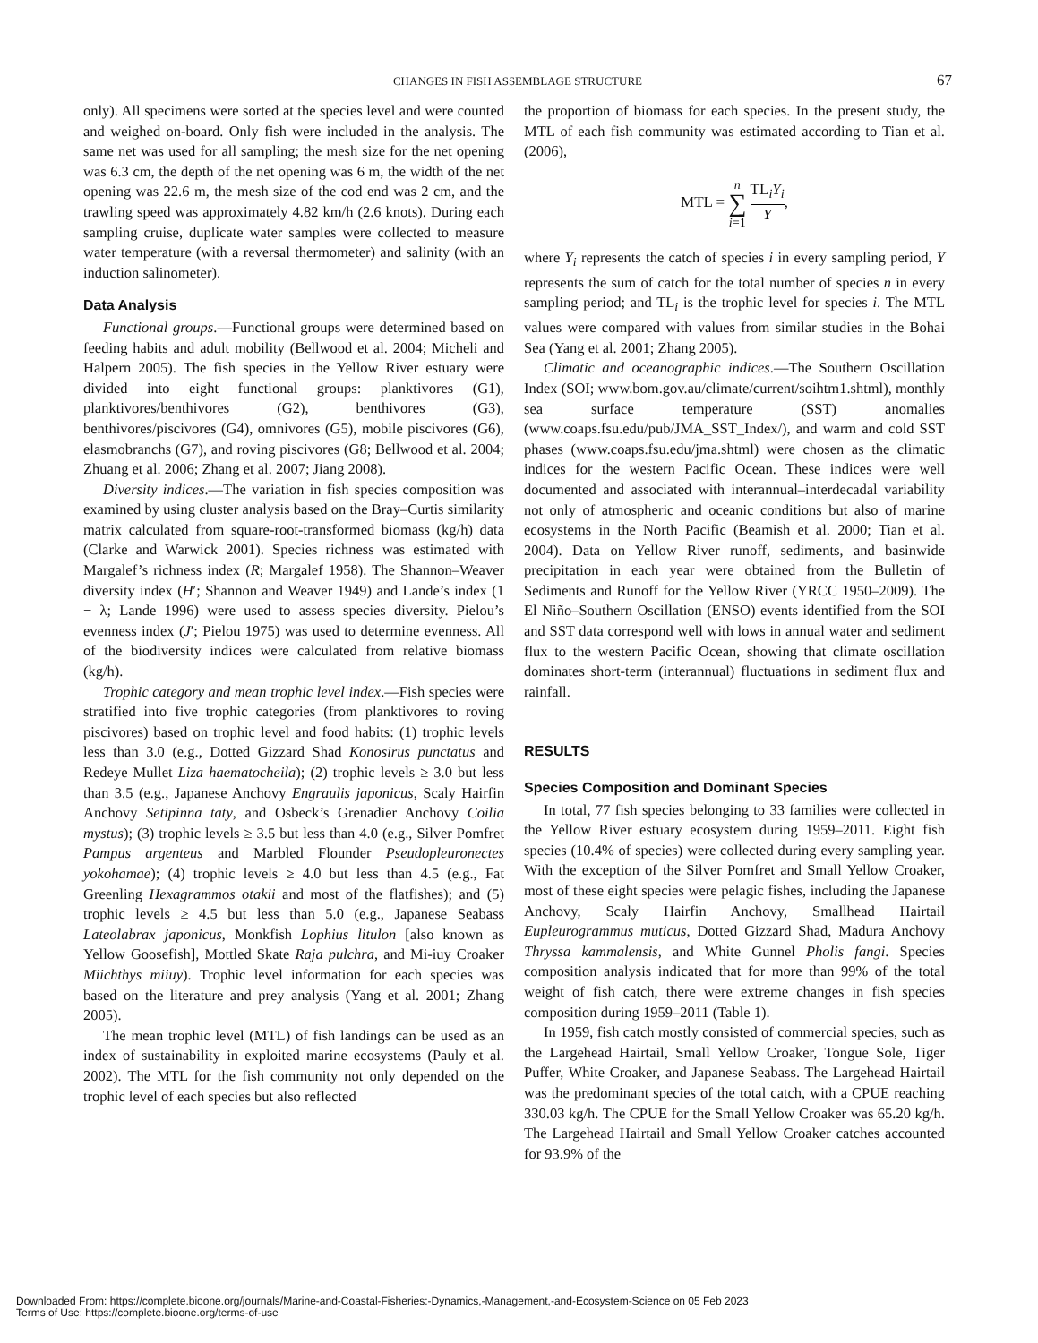CHANGES IN FISH ASSEMBLAGE STRUCTURE 67
only). All specimens were sorted at the species level and were counted and weighed on-board. Only fish were included in the analysis. The same net was used for all sampling; the mesh size for the net opening was 6.3 cm, the depth of the net opening was 6 m, the width of the net opening was 22.6 m, the mesh size of the cod end was 2 cm, and the trawling speed was approximately 4.82 km/h (2.6 knots). During each sampling cruise, duplicate water samples were collected to measure water temperature (with a reversal thermometer) and salinity (with an induction salinometer).
Data Analysis
Functional groups.—Functional groups were determined based on feeding habits and adult mobility (Bellwood et al. 2004; Micheli and Halpern 2005). The fish species in the Yellow River estuary were divided into eight functional groups: planktivores (G1), planktivores/benthivores (G2), benthivores (G3), benthivores/piscivores (G4), omnivores (G5), mobile piscivores (G6), elasmobranchs (G7), and roving piscivores (G8; Bellwood et al. 2004; Zhuang et al. 2006; Zhang et al. 2007; Jiang 2008).
Diversity indices.—The variation in fish species composition was examined by using cluster analysis based on the Bray–Curtis similarity matrix calculated from square-root-transformed biomass (kg/h) data (Clarke and Warwick 2001). Species richness was estimated with Margalef’s richness index (R; Margalef 1958). The Shannon–Weaver diversity index (H′; Shannon and Weaver 1949) and Lande’s index (1 − λ; Lande 1996) were used to assess species diversity. Pielou’s evenness index (J′; Pielou 1975) was used to determine evenness. All of the biodiversity indices were calculated from relative biomass (kg/h).
Trophic category and mean trophic level index.—Fish species were stratified into five trophic categories (from planktivores to roving piscivores) based on trophic level and food habits: (1) trophic levels less than 3.0 (e.g., Dotted Gizzard Shad Konosirus punctatus and Redeye Mullet Liza haematocheila); (2) trophic levels ≥ 3.0 but less than 3.5 (e.g., Japanese Anchovy Engraulis japonicus, Scaly Hairfin Anchovy Setipinna taty, and Osbeck’s Grenadier Anchovy Coilia mystus); (3) trophic levels ≥ 3.5 but less than 4.0 (e.g., Silver Pomfret Pampus argenteus and Marbled Flounder Pseudopleuronectes yokohamae); (4) trophic levels ≥ 4.0 but less than 4.5 (e.g., Fat Greenling Hexagrammos otakii and most of the flatfishes); and (5) trophic levels ≥ 4.5 but less than 5.0 (e.g., Japanese Seabass Lateolabrax japonicus, Monkfish Lophius litulon [also known as Yellow Goosefish], Mottled Skate Raja pulchra, and Mi-iuy Croaker Miichthys miiuy). Trophic level information for each species was based on the literature and prey analysis (Yang et al. 2001; Zhang 2005).
The mean trophic level (MTL) of fish landings can be used as an index of sustainability in exploited marine ecosystems (Pauly et al. 2002). The MTL for the fish community not only depended on the trophic level of each species but also reflected
the proportion of biomass for each species. In the present study, the MTL of each fish community was estimated according to Tian et al. (2006),
MTL = n
∑
i=1 TL<sub>i</sub>Y<sub>i</sub> Y,
where Y<sub>i</sub> represents the catch of species i in every sampling period, Y represents the sum of catch for the total number of species n in every sampling period; and TL<sub>i</sub> is the trophic level for species i. The MTL values were compared with values from similar studies in the Bohai Sea (Yang et al. 2001; Zhang 2005).
Climatic and oceanographic indices.—The Southern Oscillation Index (SOI; www.bom.gov.au/climate/current/soihtm1.shtml), monthly sea surface temperature (SST) anomalies (www.coaps.fsu.edu/pub/JMA_SST_Index/), and warm and cold SST phases (www.coaps.fsu.edu/jma.shtml) were chosen as the climatic indices for the western Pacific Ocean. These indices were well documented and associated with interannual–interdecadal variability not only of atmospheric and oceanic conditions but also of marine ecosystems in the North Pacific (Beamish et al. 2000; Tian et al. 2004). Data on Yellow River runoff, sediments, and basinwide precipitation in each year were obtained from the Bulletin of Sediments and Runoff for the Yellow River (YRCC 1950–2009). The El Niño–Southern Oscillation (ENSO) events identified from the SOI and SST data correspond well with lows in annual water and sediment flux to the western Pacific Ocean, showing that climate oscillation dominates short-term (interannual) fluctuations in sediment flux and rainfall.
RESULTS
Species Composition and Dominant Species
In total, 77 fish species belonging to 33 families were collected in the Yellow River estuary ecosystem during 1959–2011. Eight fish species (10.4% of species) were collected during every sampling year. With the exception of the Silver Pomfret and Small Yellow Croaker, most of these eight species were pelagic fishes, including the Japanese Anchovy, Scaly Hairfin Anchovy, Smallhead Hairtail Eupleurogrammus muticus, Dotted Gizzard Shad, Madura Anchovy Thryssa kammalensis, and White Gunnel Pholis fangi. Species composition analysis indicated that for more than 99% of the total weight of fish catch, there were extreme changes in fish species composition during 1959–2011 (Table 1).
In 1959, fish catch mostly consisted of commercial species, such as the Largehead Hairtail, Small Yellow Croaker, Tongue Sole, Tiger Puffer, White Croaker, and Japanese Seabass. The Largehead Hairtail was the predominant species of the total catch, with a CPUE reaching 330.03 kg/h. The CPUE for the Small Yellow Croaker was 65.20 kg/h. The Largehead Hairtail and Small Yellow Croaker catches accounted for 93.9% of the
Downloaded From: https://complete.bioone.org/journals/Marine-and-Coastal-Fisheries:-Dynamics,-Management,-and-Ecosystem-Science on 05 Feb 2023
Terms of Use: https://complete.bioone.org/terms-of-use